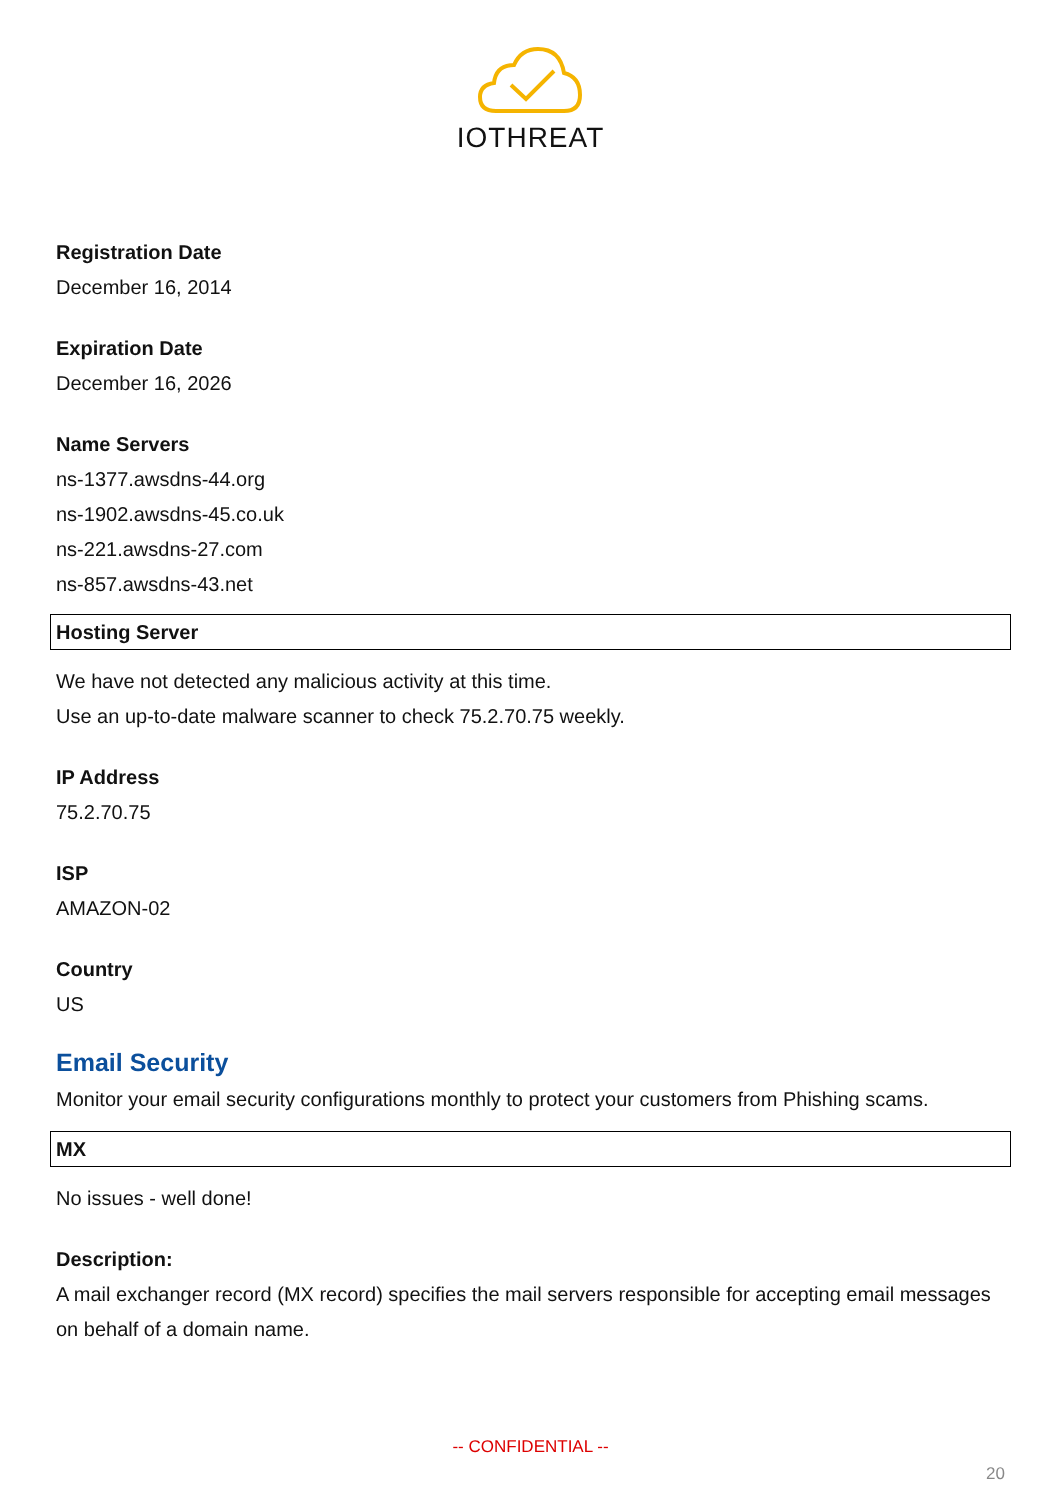IOTHREAT
Registration Date
December 16, 2014
Expiration Date
December 16, 2026
Name Servers
ns-1377.awsdns-44.org
ns-1902.awsdns-45.co.uk
ns-221.awsdns-27.com
ns-857.awsdns-43.net
Hosting Server
We have not detected any malicious activity at this time.
Use an up-to-date malware scanner to check 75.2.70.75 weekly.
IP Address
75.2.70.75
ISP
AMAZON-02
Country
US
Email Security
Monitor your email security configurations monthly to protect your customers from Phishing scams.
MX
No issues - well done!
Description:
A mail exchanger record (MX record) specifies the mail servers responsible for accepting email messages on behalf of a domain name.
-- CONFIDENTIAL --
20